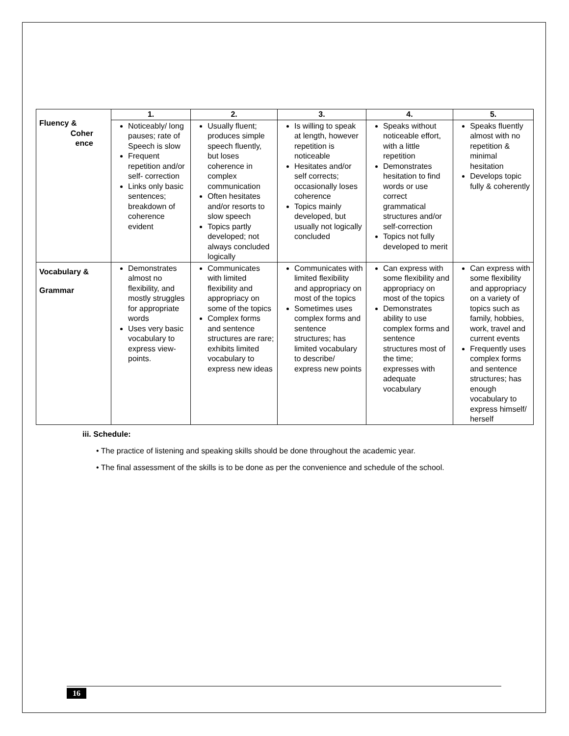| Fluency & Coher ence | 1. | 2. | 3. | 4. | 5. |
| | Noticeably/ long pauses; rate of Speech is slow Frequent repetition and/or self- correction Links only basic sentences; breakdown of coherence evident | Usually fluent; produces simple speech fluently, but loses coherence in complex communication Often hesitates and/or resorts to slow speech Topics partly developed; not always concluded logically | Is willing to speak at length, however repetition is noticeable Hesitates and/or self corrects; occasionally loses coherence Topics mainly developed, but usually not logically concluded | Speaks without noticeable effort, with a little repetition Demonstrates hesitation to find words or use correct grammatical structures and/or self-correction Topics not fully developed to merit | Speaks fluently almost with no repetition & minimal hesitation Develops topic fully & coherently |
| Vocabulary & Grammar | Demonstrates almost no flexibility, and mostly struggles for appropriate words Uses very basic vocabulary to express view-points. | Communicates with limited flexibility and appropriacy on some of the topics Complex forms and sentence structures are rare; exhibits limited vocabulary to express new ideas | Communicates with limited flexibility and appropriacy on most of the topics Sometimes uses complex forms and sentence structures; has limited vocabulary to describe/ express new points | Can express with some flexibility and appropriacy on most of the topics Demonstrates ability to use complex forms and sentence structures most of the time; expresses with adequate vocabulary | Can express with some flexibility and appropriacy on a variety of topics such as family, hobbies, work, travel and current events Frequently uses complex forms and sentence structures; has enough vocabulary to express himself/ herself |
iii. Schedule:
• The practice of listening and speaking skills should be done throughout the academic year.
• The final assessment of the skills is to be done as per the convenience and schedule of the school.
16